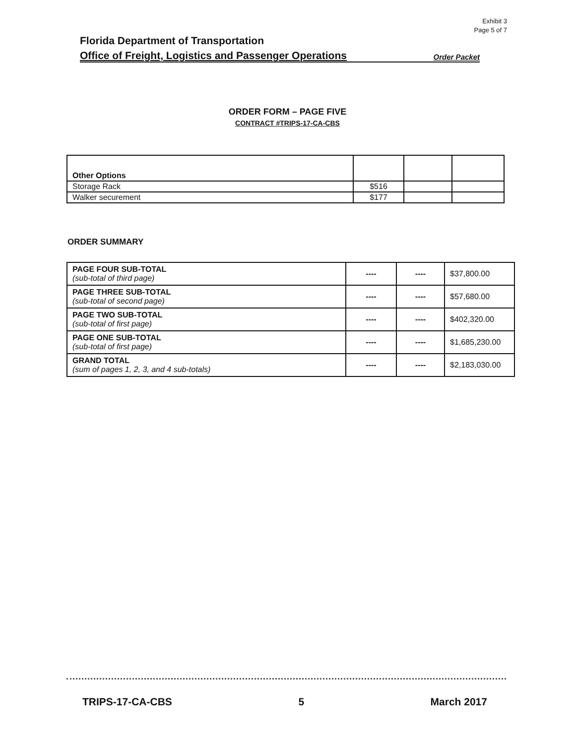Exhibit 3
Page 5 of 7
Florida Department of Transportation
Office of Freight, Logistics and Passenger Operations Order Packet
ORDER FORM – PAGE FIVE
CONTRACT #TRIPS-17-CA-CBS
| Other Options | | | |
| Storage Rack | $516 | | |
| Walker securement | $177 | | |
ORDER SUMMARY
| PAGE FOUR SUB-TOTAL (sub-total of third page) | ---- | ---- | $37,800.00 |
| PAGE THREE SUB-TOTAL (sub-total of second page) | ---- | ---- | $57,680.00 |
| PAGE TWO SUB-TOTAL (sub-total of first page) | ---- | ---- | $402,320.00 |
| PAGE ONE SUB-TOTAL (sub-total of first page) | ---- | ---- | $1,685,230.00 |
| GRAND TOTAL (sum of pages 1, 2, 3, and 4 sub-totals) | ---- | ---- | $2,183,030.00 |
TRIPS-17-CA-CBS 5 March 2017